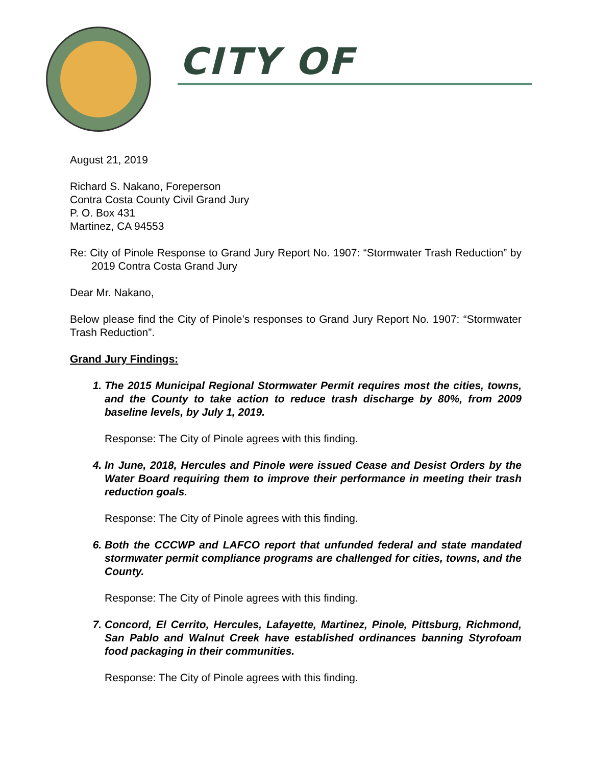CITY OF
August 21, 2019
Richard S. Nakano, Foreperson
Contra Costa County Civil Grand Jury
P. O. Box 431
Martinez, CA 94553
Re: City of Pinole Response to Grand Jury Report No. 1907: “Stormwater Trash Reduction” by 2019 Contra Costa Grand Jury
Dear Mr. Nakano,
Below please find the City of Pinole’s responses to Grand Jury Report No. 1907: “Stormwater Trash Reduction”.
Grand Jury Findings:
1. The 2015 Municipal Regional Stormwater Permit requires most the cities, towns, and the County to take action to reduce trash discharge by 80%, from 2009 baseline levels, by July 1, 2019.
Response: The City of Pinole agrees with this finding.
4. In June, 2018, Hercules and Pinole were issued Cease and Desist Orders by the Water Board requiring them to improve their performance in meeting their trash reduction goals.
Response: The City of Pinole agrees with this finding.
6. Both the CCCWP and LAFCO report that unfunded federal and state mandated stormwater permit compliance programs are challenged for cities, towns, and the County.
Response: The City of Pinole agrees with this finding.
7. Concord, El Cerrito, Hercules, Lafayette, Martinez, Pinole, Pittsburg, Richmond, San Pablo and Walnut Creek have established ordinances banning Styrofoam food packaging in their communities.
Response: The City of Pinole agrees with this finding.